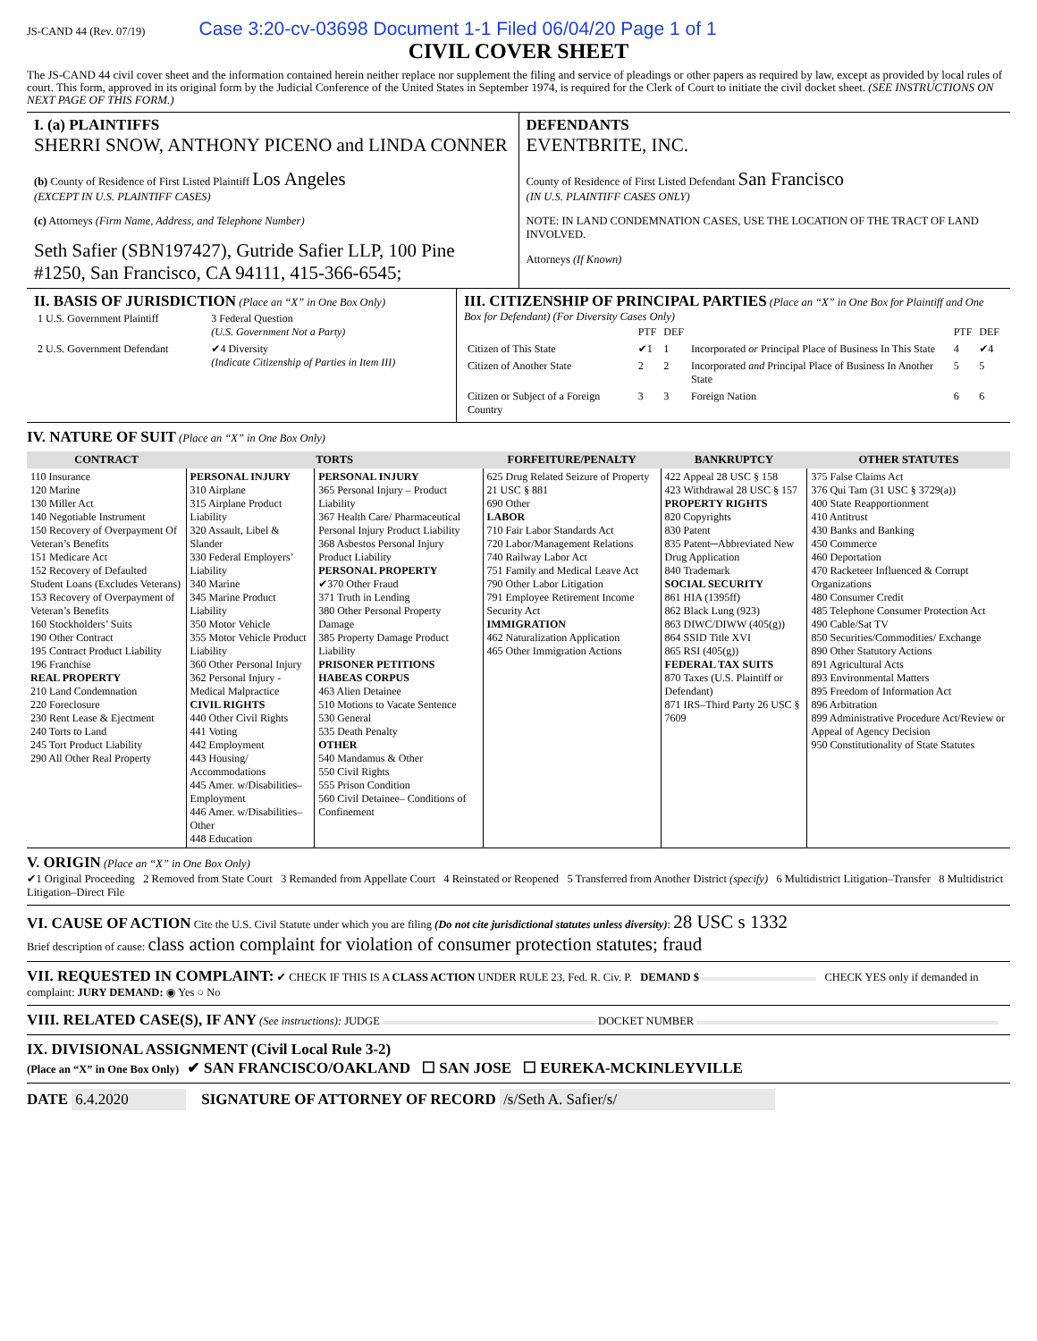JS-CAND 44 (Rev. 07/19) Case 3:20-cv-03698 Document 1-1 Filed 06/04/20 Page 1 of 1
CIVIL COVER SHEET
The JS-CAND 44 civil cover sheet and the information contained herein neither replace nor supplement the filing and service of pleadings or other papers as required by law, except as provided by local rules of court. This form, approved in its original form by the Judicial Conference of the United States in September 1974, is required for the Clerk of Court to initiate the civil docket sheet. (SEE INSTRUCTIONS ON NEXT PAGE OF THIS FORM.)
I. (a) PLAINTIFFS
SHERRI SNOW, ANTHONY PICENO and LINDA CONNER
(b) County of Residence of First Listed Plaintiff Los Angeles
(EXCEPT IN U.S. PLAINTIFF CASES)
(c) Attorneys (Firm Name, Address, and Telephone Number)
Seth Safier (SBN197427), Gutride Safier LLP, 100 Pine #1250, San Francisco, CA 94111, 415-366-6545;
DEFENDANTS
EVENTBRITE, INC.
County of Residence of First Listed Defendant San Francisco
(IN U.S. PLAINTIFF CASES ONLY)
NOTE: IN LAND CONDEMNATION CASES, USE THE LOCATION OF THE TRACT OF LAND INVOLVED.
Attorneys (If Known)
II. BASIS OF JURISDICTION (Place an “X” in One Box Only)
| 1 U.S. Government Plaintiff | 3 Federal Question (U.S. Government Not a Party) |
| 2 U.S. Government Defendant | ✔4 Diversity (Indicate Citizenship of Parties in Item III) |
III. CITIZENSHIP OF PRINCIPAL PARTIES (Place an “X” in One Box for Plaintiff and One Box for Defendant) (For Diversity Cases Only)
| | PTF | DEF | | PTF | DEF |
| Citizen of This State | ✔1 | 1 | Incorporated or Principal Place of Business In This State | 4 | ✔4 |
| Citizen of Another State | 2 | 2 | Incorporated and Principal Place of Business In Another State | 5 | 5 |
| Citizen or Subject of a Foreign Country | 3 | 3 | Foreign Nation | 6 | 6 |
IV. NATURE OF SUIT (Place an “X” in One Box Only)
| CONTRACT | TORTS | | FORFEITURE/PENALTY | BANKRUPTCY | OTHER STATUTES |
| --- | --- | --- | --- | --- | --- |
| 110 Insurance 120 Marine 130 Miller Act 140 Negotiable Instrument 150 Recovery of Overpayment Of Veteran’s Benefits 151 Medicare Act 152 Recovery of Defaulted Student Loans (Excludes Veterans) 153 Recovery of Overpayment of Veteran’s Benefits 160 Stockholders’ Suits 190 Other Contract 195 Contract Product Liability 196 Franchise REAL PROPERTY 210 Land Condemnation 220 Foreclosure 230 Rent Lease & Ejectment 240 Torts to Land 245 Tort Product Liability 290 All Other Real Property | PERSONAL INJURY 310 Airplane 315 Airplane Product Liability 320 Assault, Libel & Slander 330 Federal Employers’ Liability 340 Marine 345 Marine Product Liability 350 Motor Vehicle 355 Motor Vehicle Product Liability 360 Other Personal Injury 362 Personal Injury -Medical Malpractice CIVIL RIGHTS 440 Other Civil Rights 441 Voting 442 Employment 443 Housing/ Accommodations 445 Amer. w/Disabilities–Employment 446 Amer. w/Disabilities–Other 448 Education | PERSONAL INJURY 365 Personal Injury – Product Liability 367 Health Care/ Pharmaceutical Personal Injury Product Liability 368 Asbestos Personal Injury Product Liability PERSONAL PROPERTY ✔370 Other Fraud 371 Truth in Lending 380 Other Personal Property Damage 385 Property Damage Product Liability PRISONER PETITIONS HABEAS CORPUS 463 Alien Detainee 510 Motions to Vacate Sentence 530 General 535 Death Penalty OTHER 540 Mandamus & Other 550 Civil Rights 555 Prison Condition 560 Civil Detainee– Conditions of Confinement | 625 Drug Related Seizure of Property 21 USC § 881 690 Other LABOR 710 Fair Labor Standards Act 720 Labor/Management Relations 740 Railway Labor Act 751 Family and Medical Leave Act 790 Other Labor Litigation 791 Employee Retirement Income Security Act IMMIGRATION 462 Naturalization Application 465 Other Immigration Actions | 422 Appeal 28 USC § 158 423 Withdrawal 28 USC § 157 PROPERTY RIGHTS 820 Copyrights 830 Patent 835 Patent─Abbreviated New Drug Application 840 Trademark SOCIAL SECURITY 861 HIA (1395ff) 862 Black Lung (923) 863 DIWC/DIWW (405(g)) 864 SSID Title XVI 865 RSI (405(g)) FEDERAL TAX SUITS 870 Taxes (U.S. Plaintiff or Defendant) 871 IRS–Third Party 26 USC § 7609 | 375 False Claims Act 376 Qui Tam (31 USC § 3729(a)) 400 State Reapportionment 410 Antitrust 430 Banks and Banking 450 Commerce 460 Deportation 470 Racketeer Influenced & Corrupt Organizations 480 Consumer Credit 485 Telephone Consumer Protection Act 490 Cable/Sat TV 850 Securities/Commodities/ Exchange 890 Other Statutory Actions 891 Agricultural Acts 893 Environmental Matters 895 Freedom of Information Act 896 Arbitration 899 Administrative Procedure Act/Review or Appeal of Agency Decision 950 Constitutionality of State Statutes |
V. ORIGIN (Place an “X” in One Box Only)
✔1 Original Proceeding 2 Removed from State Court 3 Remanded from Appellate Court 4 Reinstated or Reopened 5 Transferred from Another District (specify) 6 Multidistrict Litigation–Transfer 8 Multidistrict Litigation–Direct File
VI. CAUSE OF ACTION Cite the U.S. Civil Statute under which you are filing (Do not cite jurisdictional statutes unless diversity): 28 USC s 1332
Brief description of cause: class action complaint for violation of consumer protection statutes; fraud
VII. REQUESTED IN COMPLAINT: ✔ CHECK IF THIS IS A CLASS ACTION UNDER RULE 23, Fed. R. Civ. P. DEMAND $ CHECK YES only if demanded in complaint: JURY DEMAND: ◉ Yes ○ No
VIII. RELATED CASE(S), IF ANY (See instructions): JUDGE DOCKET NUMBER
IX. DIVISIONAL ASSIGNMENT (Civil Local Rule 3-2)
(Place an “X” in One Box Only) ✔ SAN FRANCISCO/OAKLAND ☐ SAN JOSE ☐ EUREKA-MCKINLEYVILLE
DATE 6.4.2020 SIGNATURE OF ATTORNEY OF RECORD /s/Seth A. Safier/s/